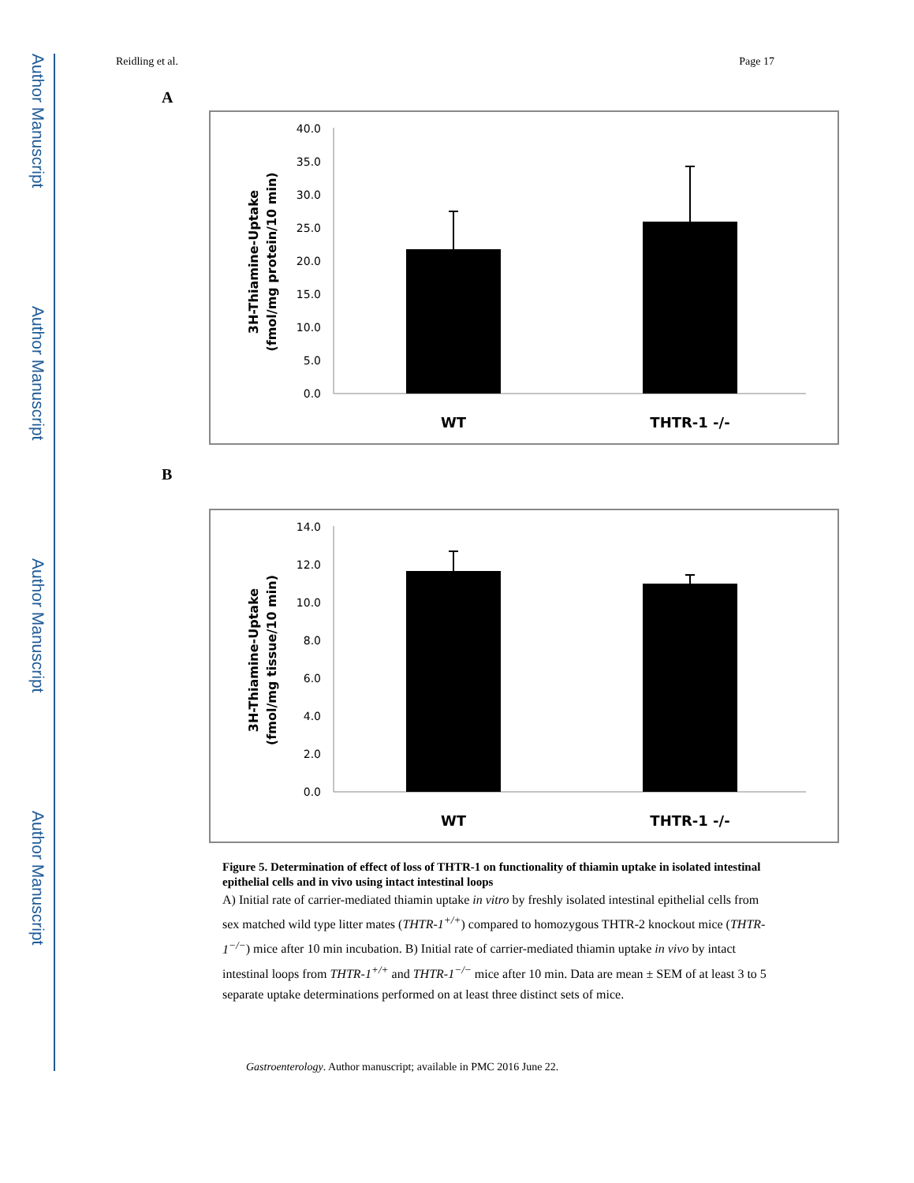Author Manuscript
Author Manuscript
Author Manuscript
Author Manuscript
Reidling et al. Page 17
A
3H-Thiamine-Uptake
(fmol/mg protein/10 min)
40.0
35.0
30.0
25.0
20.0
15.0
10.0
5.0
0.0
WT
THTR-1 -/-
B
3H-Thiamine-Uptake
(fmol/mg tissue/10 min)
14.0
12.0
10.0
8.0
6.0
4.0
2.0
0.0
WT
THTR-1 -/-
Figure 5. Determination of effect of loss of THTR-1 on functionality of thiamin uptake in isolated intestinal epithelial cells and in vivo using intact intestinal loops
A) Initial rate of carrier-mediated thiamin uptake in vitro by freshly isolated intestinal epithelial cells from sex matched wild type litter mates (THTR-1<sup>+/+</sup>) compared to homozygous THTR-2 knockout mice (THTR-1<sup>−/−</sup>) mice after 10 min incubation. B) Initial rate of carrier-mediated thiamin uptake in vivo by intact intestinal loops from THTR-1<sup>+/+</sup> and THTR-1<sup>−/−</sup> mice after 10 min. Data are mean ± SEM of at least 3 to 5 separate uptake determinations performed on at least three distinct sets of mice.
Gastroenterology. Author manuscript; available in PMC 2016 June 22.